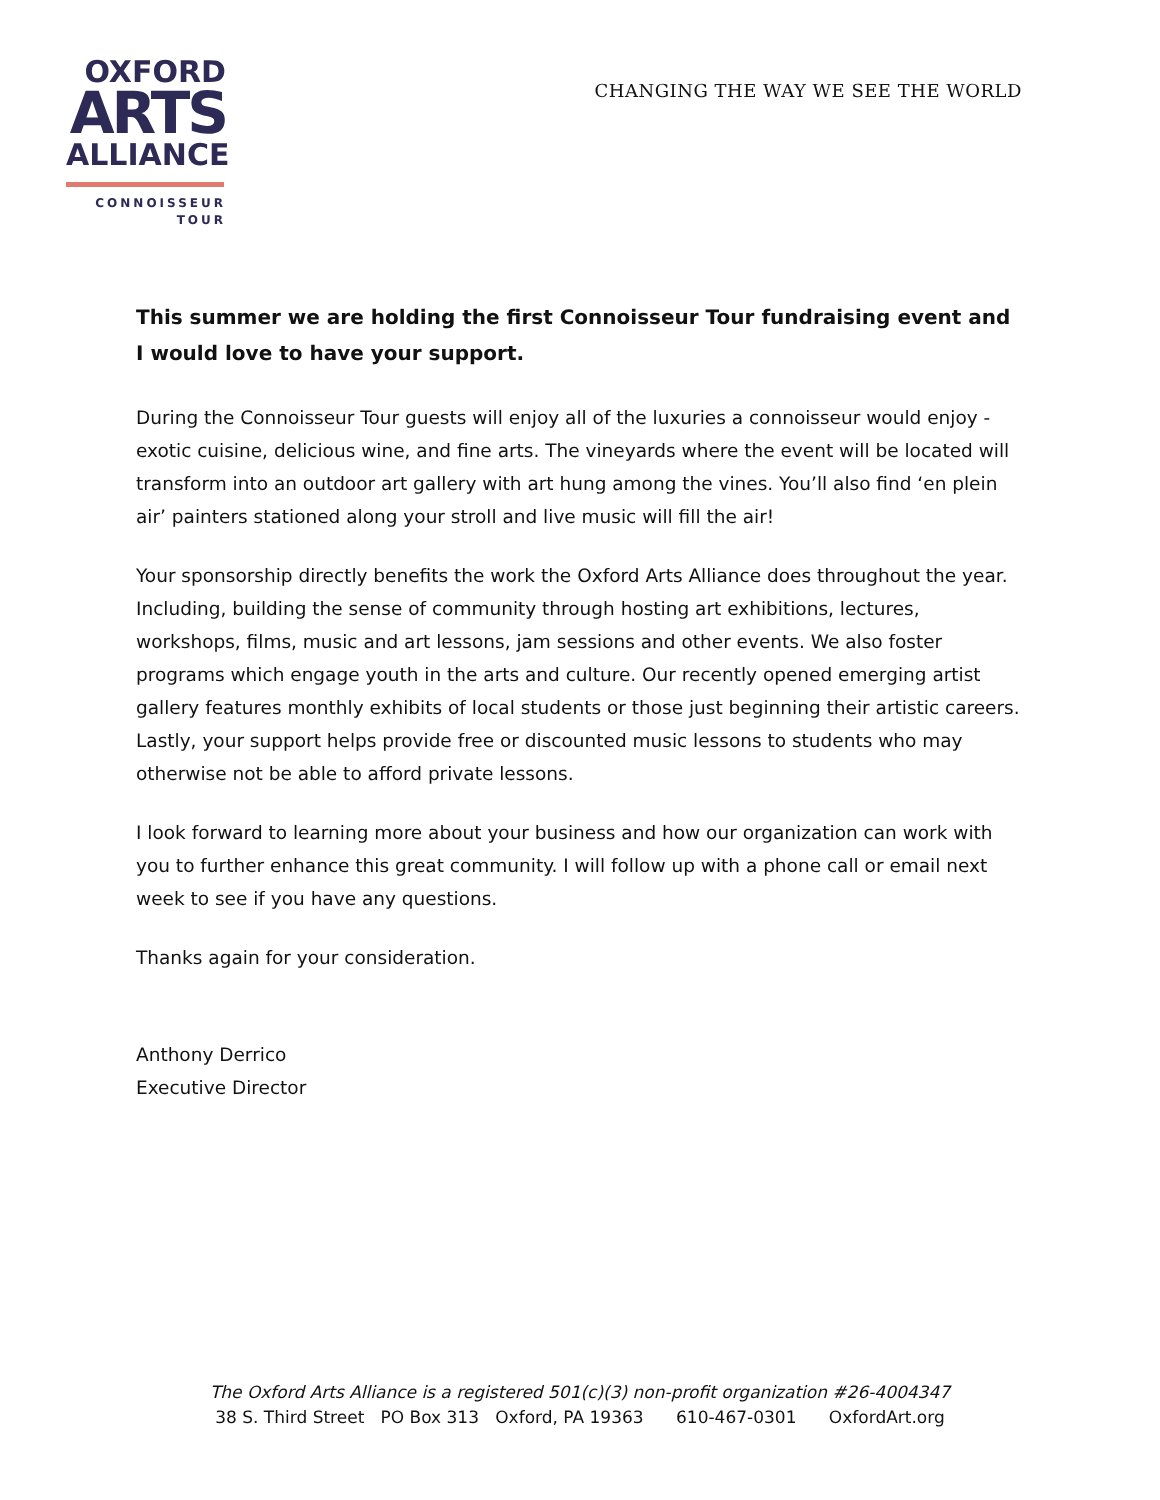OXFORD
ARTS
ALLIANCE
CONNOISSEUR
TOUR
CHANGING THE WAY WE SEE THE WORLD
This summer we are holding the first Connoisseur Tour fundraising event and I would love to have your support.
During the Connoisseur Tour guests will enjoy all of the luxuries a connoisseur would enjoy - exotic cuisine, delicious wine, and fine arts. The vineyards where the event will be located will transform into an outdoor art gallery with art hung among the vines. You’ll also find ‘en plein air’ painters stationed along your stroll and live music will fill the air!
Your sponsorship directly benefits the work the Oxford Arts Alliance does throughout the year. Including, building the sense of community through hosting art exhibitions, lectures, workshops, films, music and art lessons, jam sessions and other events. We also foster programs which engage youth in the arts and culture. Our recently opened emerging artist gallery features monthly exhibits of local students or those just beginning their artistic careers. Lastly, your support helps provide free or discounted music lessons to students who may otherwise not be able to afford private lessons.
I look forward to learning more about your business and how our organization can work with you to further enhance this great community. I will follow up with a phone call or email next week to see if you have any questions.
Thanks again for your consideration.
Anthony Derrico
Executive Director
The Oxford Arts Alliance is a registered 501(c)(3) non-profit organization #26-4004347
38 S. Third Street PO Box 313 Oxford, PA 19363 610-467-0301 OxfordArt.org